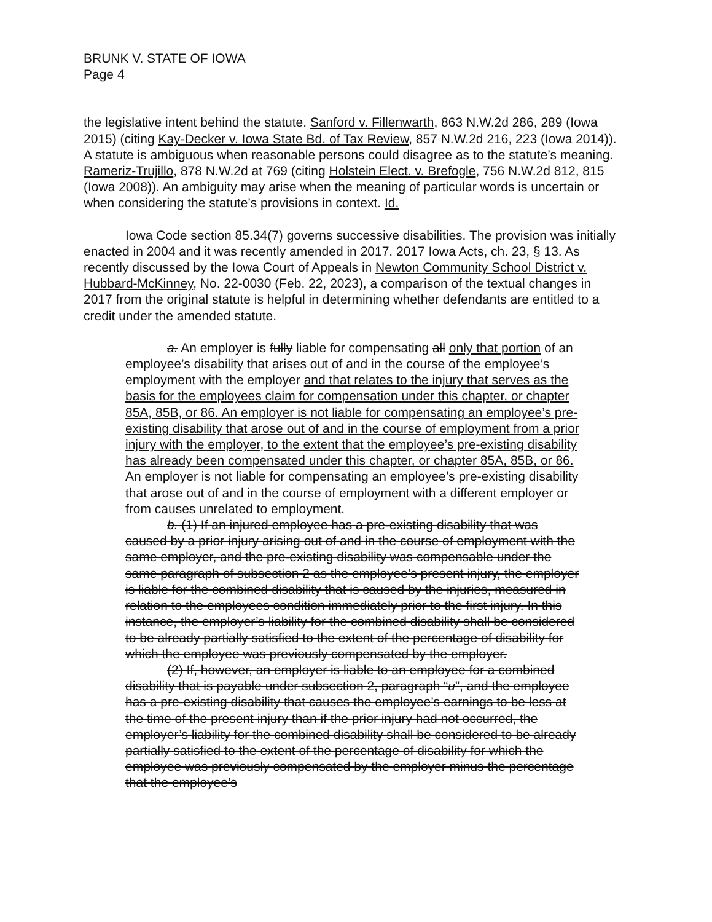BRUNK V. STATE OF IOWA
Page 4
the legislative intent behind the statute. Sanford v. Fillenwarth, 863 N.W.2d 286, 289 (Iowa 2015) (citing Kay-Decker v. Iowa State Bd. of Tax Review, 857 N.W.2d 216, 223 (Iowa 2014)). A statute is ambiguous when reasonable persons could disagree as to the statute’s meaning. Rameriz-Trujillo, 878 N.W.2d at 769 (citing Holstein Elect. v. Brefogle, 756 N.W.2d 812, 815 (Iowa 2008)). An ambiguity may arise when the meaning of particular words is uncertain or when considering the statute’s provisions in context. Id.
Iowa Code section 85.34(7) governs successive disabilities. The provision was initially enacted in 2004 and it was recently amended in 2017. 2017 Iowa Acts, ch. 23, § 13. As recently discussed by the Iowa Court of Appeals in Newton Community School District v. Hubbard-McKinney, No. 22-0030 (Feb. 22, 2023), a comparison of the textual changes in 2017 from the original statute is helpful in determining whether defendants are entitled to a credit under the amended statute.
a. An employer is fully liable for compensating all only that portion of an employee’s disability that arises out of and in the course of the employee’s employment with the employer and that relates to the injury that serves as the basis for the employees claim for compensation under this chapter, or chapter 85A, 85B, or 86. An employer is not liable for compensating an employee’s pre-existing disability that arose out of and in the course of employment from a prior injury with the employer, to the extent that the employee’s pre-existing disability has already been compensated under this chapter, or chapter 85A, 85B, or 86. An employer is not liable for compensating an employee’s pre-existing disability that arose out of and in the course of employment with a different employer or from causes unrelated to employment.
b. (1) If an injured employee has a pre-existing disability that was caused by a prior injury arising out of and in the course of employment with the same employer, and the pre-existing disability was compensable under the same paragraph of subsection 2 as the employee’s present injury, the employer is liable for the combined disability that is caused by the injuries, measured in relation to the employees condition immediately prior to the first injury. In this instance, the employer’s liability for the combined disability shall be considered to be already partially satisfied to the extent of the percentage of disability for which the employee was previously compensated by the employer.
(2) If, however, an employer is liable to an employee for a combined disability that is payable under subsection 2, paragraph “u”, and the employee has a pre-existing disability that causes the employee’s earnings to be less at the time of the present injury than if the prior injury had not occurred, the employer’s liability for the combined disability shall be considered to be already partially satisfied to the extent of the percentage of disability for which the employee was previously compensated by the employer minus the percentage that the employee’s